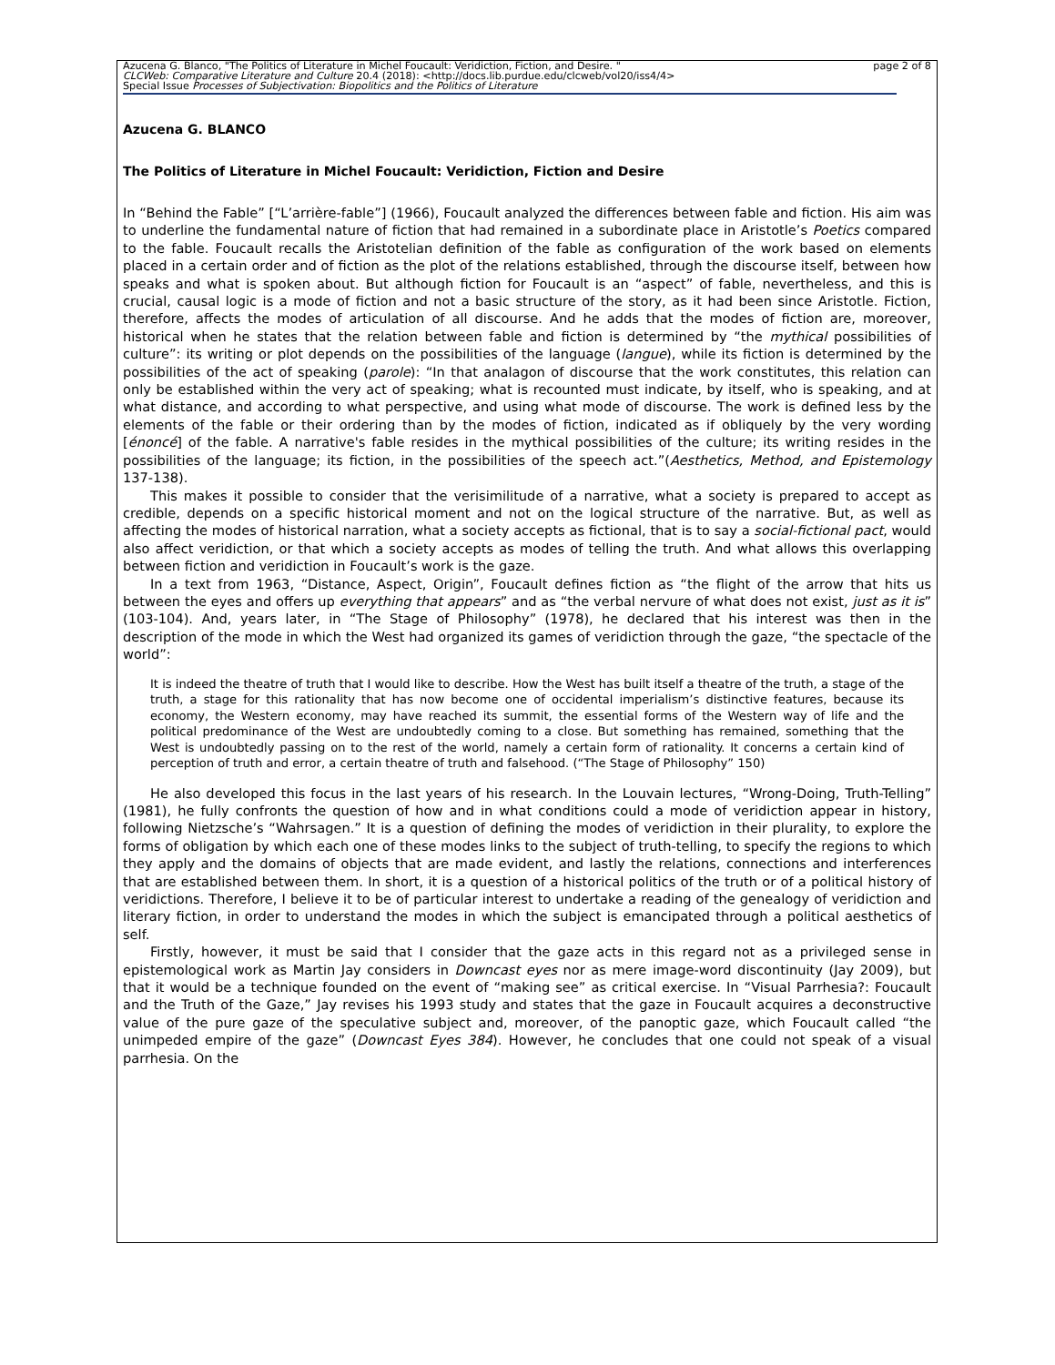Azucena G. Blanco, "The Politics of Literature in Michel Foucault: Veridiction, Fiction, and Desire. "
CLCWeb: Comparative Literature and Culture 20.4 (2018): <http://docs.lib.purdue.edu/clcweb/vol20/iss4/4>
Special Issue Processes of Subjectivation: Biopolitics and the Politics of Literature
page 2 of 8
Azucena G. BLANCO
The Politics of Literature in Michel Foucault: Veridiction, Fiction and Desire
In “Behind the Fable” [“L’arrière-fable”] (1966), Foucault analyzed the differences between fable and fiction. His aim was to underline the fundamental nature of fiction that had remained in a subordinate place in Aristotle’s Poetics compared to the fable. Foucault recalls the Aristotelian definition of the fable as configuration of the work based on elements placed in a certain order and of fiction as the plot of the relations established, through the discourse itself, between how speaks and what is spoken about. But although fiction for Foucault is an “aspect” of fable, nevertheless, and this is crucial, causal logic is a mode of fiction and not a basic structure of the story, as it had been since Aristotle. Fiction, therefore, affects the modes of articulation of all discourse. And he adds that the modes of fiction are, moreover, historical when he states that the relation between fable and fiction is determined by “the mythical possibilities of culture”: its writing or plot depends on the possibilities of the language (langue), while its fiction is determined by the possibilities of the act of speaking (parole): “In that analagon of discourse that the work constitutes, this relation can only be established within the very act of speaking; what is recounted must indicate, by itself, who is speaking, and at what distance, and according to what perspective, and using what mode of discourse. The work is defined less by the elements of the fable or their ordering than by the modes of fiction, indicated as if obliquely by the very wording [énoncé] of the fable. A narrative's fable resides in the mythical possibilities of the culture; its writing resides in the possibilities of the language; its fiction, in the possibilities of the speech act.”(Aesthetics, Method, and Epistemology 137-138).
This makes it possible to consider that the verisimilitude of a narrative, what a society is prepared to accept as credible, depends on a specific historical moment and not on the logical structure of the narrative. But, as well as affecting the modes of historical narration, what a society accepts as fictional, that is to say a social-fictional pact, would also affect veridiction, or that which a society accepts as modes of telling the truth. And what allows this overlapping between fiction and veridiction in Foucault’s work is the gaze.
In a text from 1963, “Distance, Aspect, Origin”, Foucault defines fiction as “the flight of the arrow that hits us between the eyes and offers up everything that appears” and as “the verbal nervure of what does not exist, just as it is” (103-104). And, years later, in “The Stage of Philosophy” (1978), he declared that his interest was then in the description of the mode in which the West had organized its games of veridiction through the gaze, “the spectacle of the world”:
It is indeed the theatre of truth that I would like to describe. How the West has built itself a theatre of the truth, a stage of the truth, a stage for this rationality that has now become one of occidental imperialism’s distinctive features, because its economy, the Western economy, may have reached its summit, the essential forms of the Western way of life and the political predominance of the West are undoubtedly coming to a close. But something has remained, something that the West is undoubtedly passing on to the rest of the world, namely a certain form of rationality. It concerns a certain kind of perception of truth and error, a certain theatre of truth and falsehood. (“The Stage of Philosophy” 150)
He also developed this focus in the last years of his research. In the Louvain lectures, “Wrong-Doing, Truth-Telling” (1981), he fully confronts the question of how and in what conditions could a mode of veridiction appear in history, following Nietzsche’s “Wahrsagen.” It is a question of defining the modes of veridiction in their plurality, to explore the forms of obligation by which each one of these modes links to the subject of truth-telling, to specify the regions to which they apply and the domains of objects that are made evident, and lastly the relations, connections and interferences that are established between them. In short, it is a question of a historical politics of the truth or of a political history of veridictions. Therefore, I believe it to be of particular interest to undertake a reading of the genealogy of veridiction and literary fiction, in order to understand the modes in which the subject is emancipated through a political aesthetics of self.
Firstly, however, it must be said that I consider that the gaze acts in this regard not as a privileged sense in epistemological work as Martin Jay considers in Downcast eyes nor as mere image-word discontinuity (Jay 2009), but that it would be a technique founded on the event of “making see” as critical exercise. In “Visual Parrhesia?: Foucault and the Truth of the Gaze,” Jay revises his 1993 study and states that the gaze in Foucault acquires a deconstructive value of the pure gaze of the speculative subject and, moreover, of the panoptic gaze, which Foucault called “the unimpeded empire of the gaze” (Downcast Eyes 384). However, he concludes that one could not speak of a visual parrhesia. On the